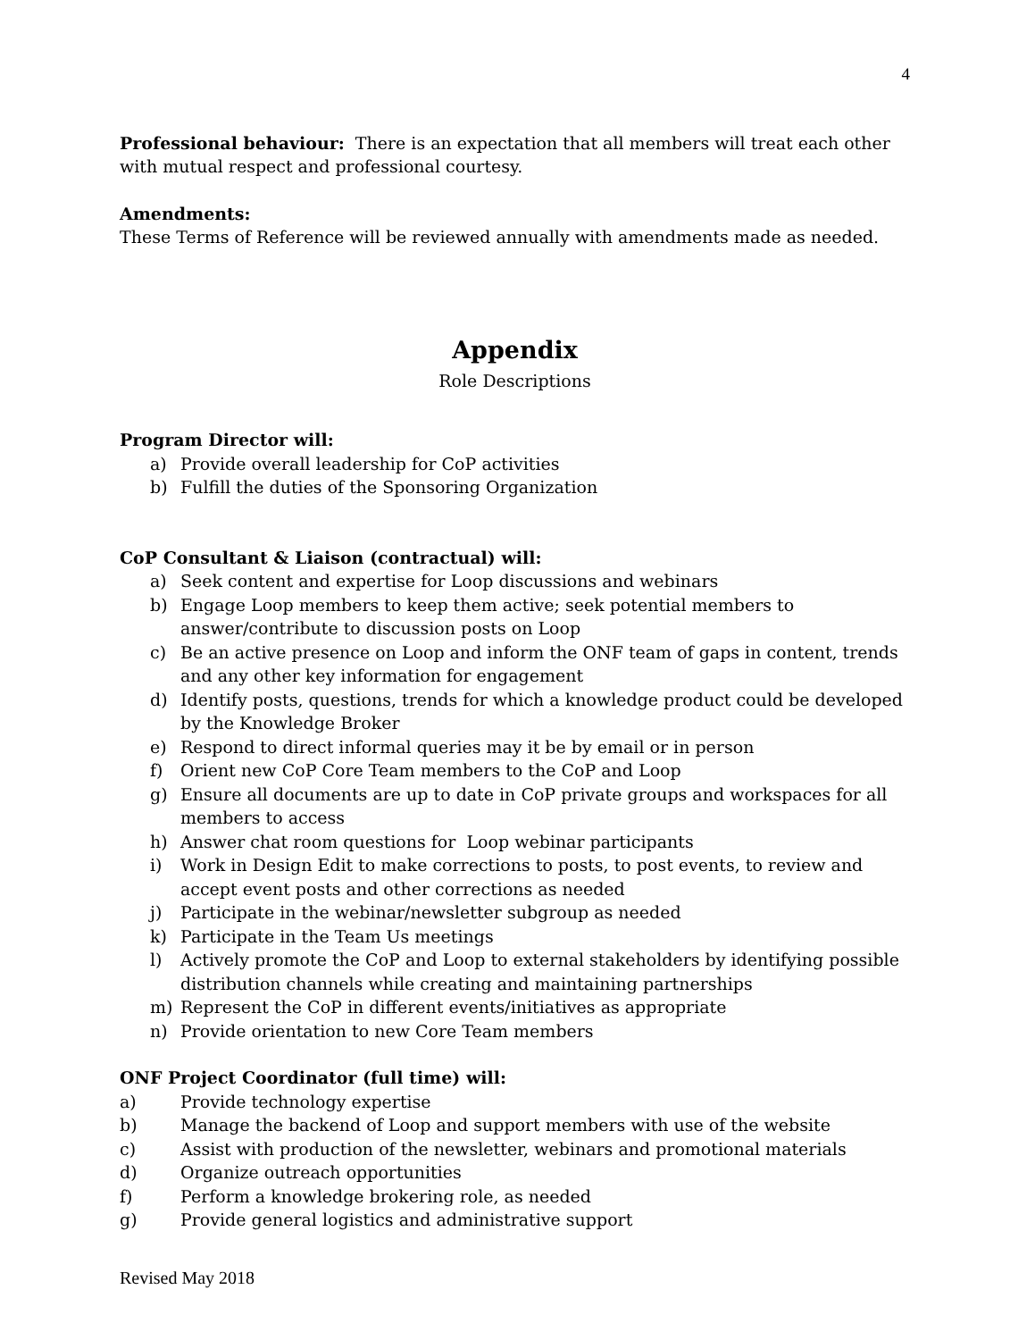4
Professional behaviour: There is an expectation that all members will treat each other with mutual respect and professional courtesy.
Amendments:
These Terms of Reference will be reviewed annually with amendments made as needed.
Appendix
Role Descriptions
Program Director will:
a) Provide overall leadership for CoP activities
b) Fulfill the duties of the Sponsoring Organization
CoP Consultant & Liaison (contractual) will:
a) Seek content and expertise for Loop discussions and webinars
b) Engage Loop members to keep them active; seek potential members to answer/contribute to discussion posts on Loop
c) Be an active presence on Loop and inform the ONF team of gaps in content, trends and any other key information for engagement
d) Identify posts, questions, trends for which a knowledge product could be developed by the Knowledge Broker
e) Respond to direct informal queries may it be by email or in person
f) Orient new CoP Core Team members to the CoP and Loop
g) Ensure all documents are up to date in CoP private groups and workspaces for all members to access
h) Answer chat room questions for Loop webinar participants
i) Work in Design Edit to make corrections to posts, to post events, to review and accept event posts and other corrections as needed
j) Participate in the webinar/newsletter subgroup as needed
k) Participate in the Team Us meetings
l) Actively promote the CoP and Loop to external stakeholders by identifying possible distribution channels while creating and maintaining partnerships
m) Represent the CoP in different events/initiatives as appropriate
n) Provide orientation to new Core Team members
ONF Project Coordinator (full time) will:
a) Provide technology expertise
b) Manage the backend of Loop and support members with use of the website
c) Assist with production of the newsletter, webinars and promotional materials
d) Organize outreach opportunities
f) Perform a knowledge brokering role, as needed
g) Provide general logistics and administrative support
Revised May 2018